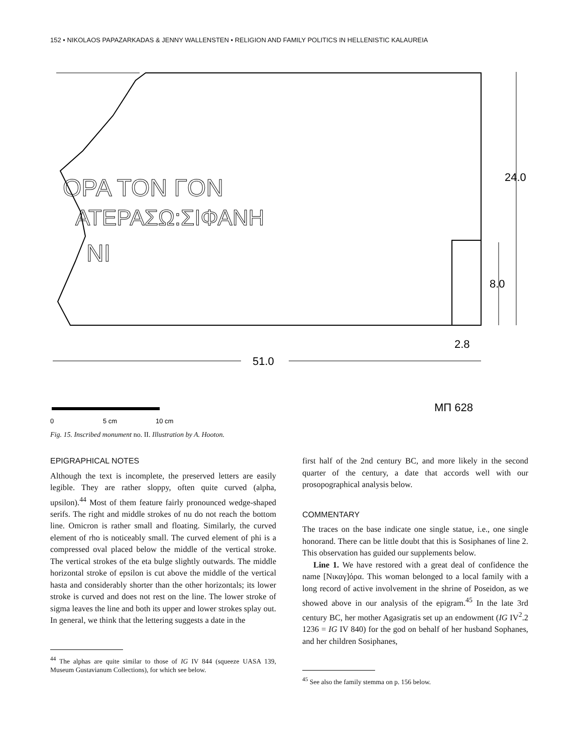152 • NIKOLAOS PAPAZARKADAS & JENNY WALLENSTEN • RELIGION AND FAMILY POLITICS IN HELLENISTIC KALAUREIA
ΟΡΑ ΤΟΝ ΓΟΝ
ΑΤΕΡΑΣΩ:ΣΙΦΑΝΗ
ΝΙ
24.0
8.0
2.8
51.0
ΜΠ 628
0
5 cm
10 cm
Fig. 15. Inscribed monument no. II. Illustration by A. Hooton.
EPIGRAPHICAL NOTES
Although the text is incomplete, the preserved letters are easily legible. They are rather sloppy, often quite curved (alpha, upsilon).<sup>44</sup> Most of them feature fairly pronounced wedge-shaped serifs. The right and middle strokes of nu do not reach the bottom line. Omicron is rather small and floating. Similarly, the curved element of rho is noticeably small. The curved element of phi is a compressed oval placed below the middle of the vertical stroke. The vertical strokes of the eta bulge slightly outwards. The middle horizontal stroke of epsilon is cut above the middle of the vertical hasta and considerably shorter than the other horizontals; its lower stroke is curved and does not rest on the line. The lower stroke of sigma leaves the line and both its upper and lower strokes splay out. In general, we think that the lettering suggests a date in the
<sup>44</sup> The alphas are quite similar to those of IG IV 844 (squeeze UASA 139, Museum Gustavianum Collections), for which see below.
first half of the 2nd century BC, and more likely in the second quarter of the century, a date that accords well with our prosopographical analysis below.
COMMENTARY
The traces on the base indicate one single statue, i.e., one single honorand. There can be little doubt that this is Sosiphanes of line 2. This observation has guided our supplements below.
Line 1. We have restored with a great deal of confidence the name [Νικαγ]όρα. This woman belonged to a local family with a long record of active involvement in the shrine of Poseidon, as we showed above in our analysis of the epigram.<sup>45</sup> In the late 3rd century BC, her mother Agasigratis set up an endowment (IG IV<sup>2</sup>.2 1236 = IG IV 840) for the god on behalf of her husband Sophanes, and her children Sosiphanes,
<sup>45</sup> See also the family stemma on p. 156 below.